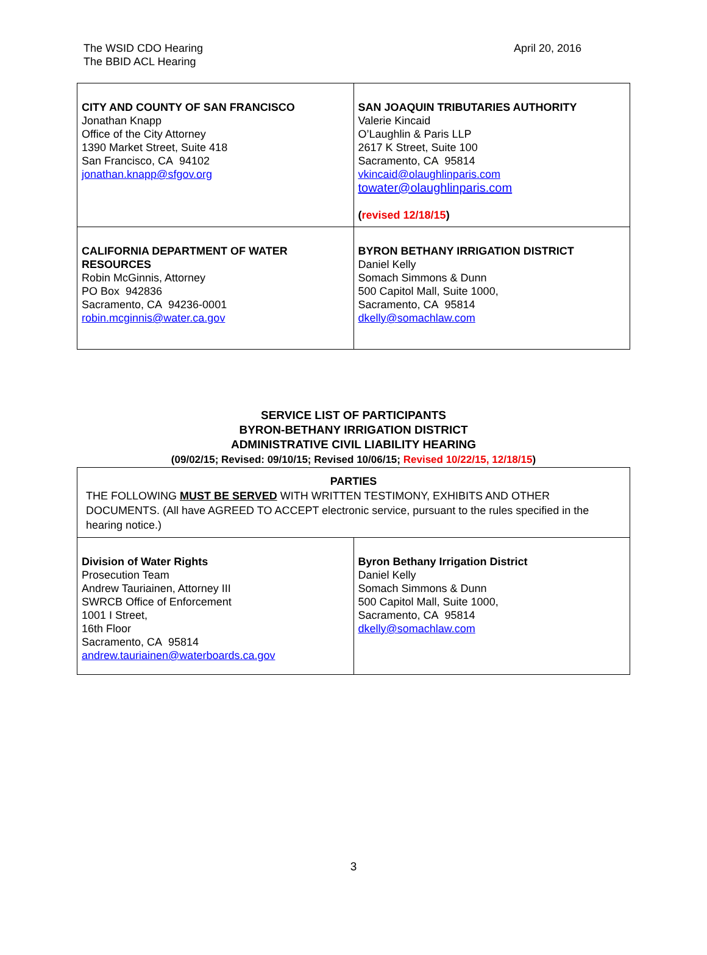The WSID CDO Hearing
The BBID ACL Hearing
April 20, 2016
| CITY AND COUNTY OF SAN FRANCISCO Jonathan Knapp Office of the City Attorney 1390 Market Street, Suite 418 San Francisco, CA 94102 jonathan.knapp@sfgov.org | SAN JOAQUIN TRIBUTARIES AUTHORITY Valerie Kincaid O’Laughlin & Paris LLP 2617 K Street, Suite 100 Sacramento, CA 95814 vkincaid@olaughlinparis.com towater@olaughlinparis.com ( revised 12/18/15 ) |
| CALIFORNIA DEPARTMENT OF WATER RESOURCES Robin McGinnis, Attorney PO Box 942836 Sacramento, CA 94236-0001 robin.mcginnis@water.ca.gov | BYRON BETHANY IRRIGATION DISTRICT Daniel Kelly Somach Simmons & Dunn 500 Capitol Mall, Suite 1000, Sacramento, CA 95814 dkelly@somachlaw.com |
SERVICE LIST OF PARTICIPANTS
BYRON-BETHANY IRRIGATION DISTRICT
ADMINISTRATIVE CIVIL LIABILITY HEARING
(09/02/15; Revised: 09/10/15; Revised 10/06/15; Revised 10/22/15, 12/18/15)
| PARTIES THE FOLLOWING MUST BE SERVED WITH WRITTEN TESTIMONY, EXHIBITS AND OTHER DOCUMENTS. (All have AGREED TO ACCEPT electronic service, pursuant to the rules specified in the hearing notice.) | |
| Division of Water Rights Prosecution Team Andrew Tauriainen, Attorney III SWRCB Office of Enforcement 1001 I Street, 16th Floor Sacramento, CA 95814 andrew.tauriainen@waterboards.ca.gov | Byron Bethany Irrigation District Daniel Kelly Somach Simmons & Dunn 500 Capitol Mall, Suite 1000, Sacramento, CA 95814 dkelly@somachlaw.com |
3